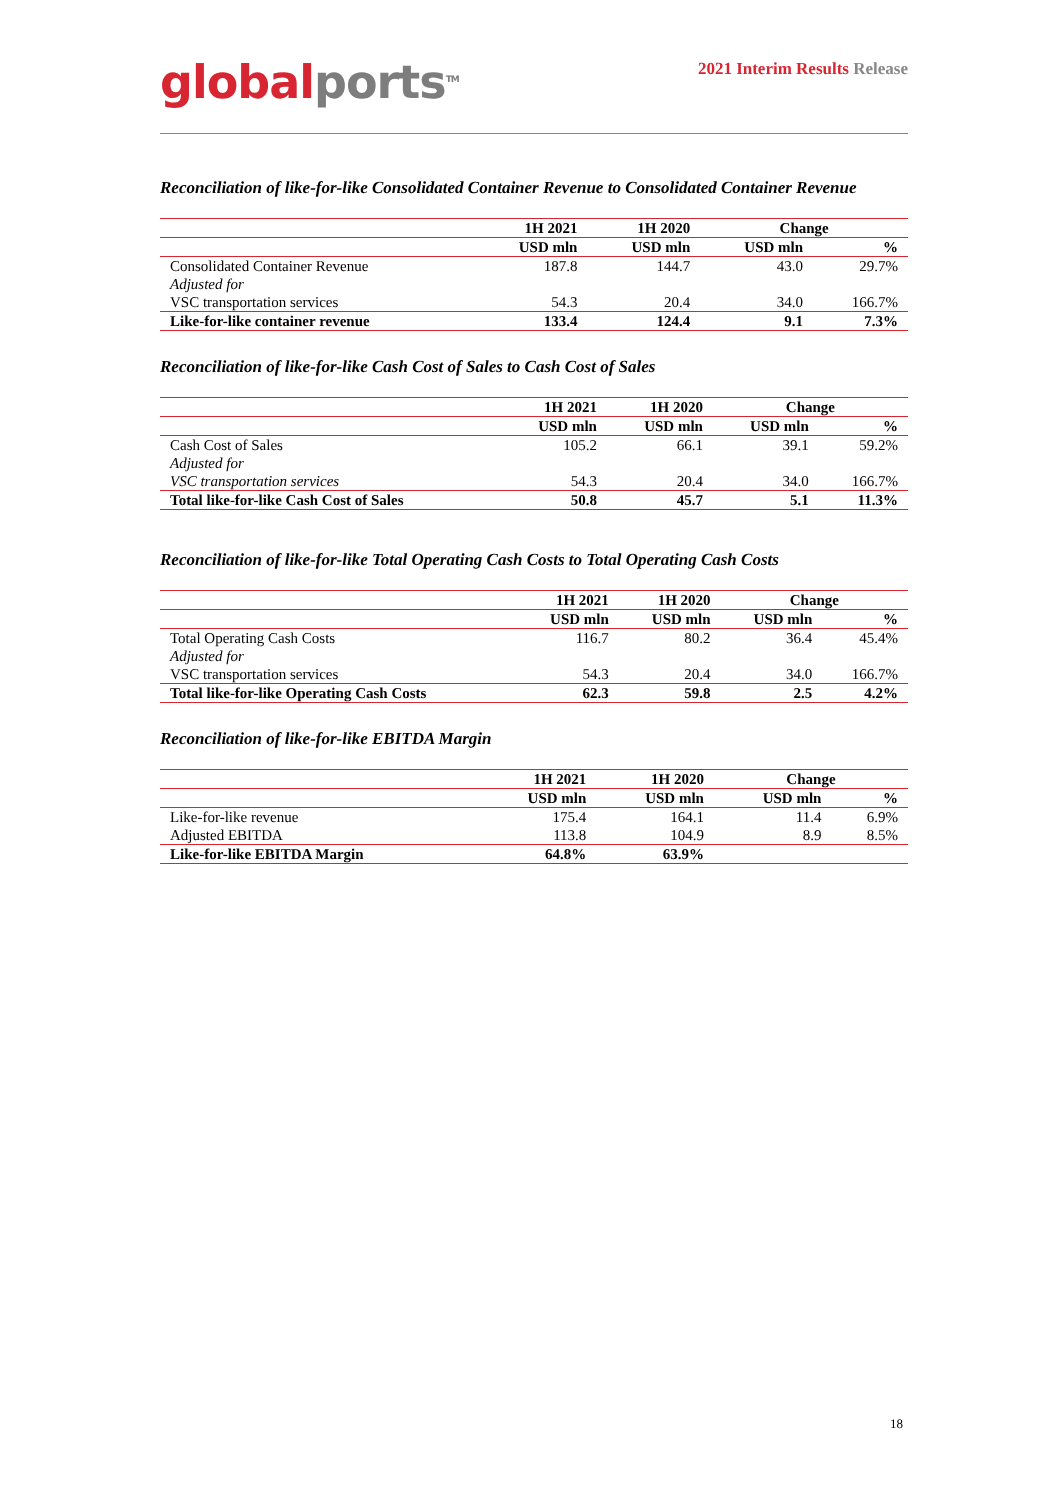global ports<sup>TM</sup>
2021 Interim Results Release
Reconciliation of like-for-like Consolidated Container Revenue to Consolidated Container Revenue
| | 1H 2021 | 1H 2020 | Change | |
| --- | --- | --- | --- | --- |
| | USD mln | USD mln | USD mln | % |
| Consolidated Container Revenue | 187.8 | 144.7 | 43.0 | 29.7% |
| Adjusted for | | | | |
| VSC transportation services | 54.3 | 20.4 | 34.0 | 166.7% |
| Like-for-like container revenue | 133.4 | 124.4 | 9.1 | 7.3% |
Reconciliation of like-for-like Cash Cost of Sales to Cash Cost of Sales
| | 1H 2021 | 1H 2020 | Change | |
| --- | --- | --- | --- | --- |
| | USD mln | USD mln | USD mln | % |
| Cash Cost of Sales | 105.2 | 66.1 | 39.1 | 59.2% |
| Adjusted for | | | | |
| VSC transportation services | 54.3 | 20.4 | 34.0 | 166.7% |
| Total like-for-like Cash Cost of Sales | 50.8 | 45.7 | 5.1 | 11.3% |
Reconciliation of like-for-like Total Operating Cash Costs to Total Operating Cash Costs
| | 1H 2021 | 1H 2020 | Change | |
| --- | --- | --- | --- | --- |
| | USD mln | USD mln | USD mln | % |
| Total Operating Cash Costs | 116.7 | 80.2 | 36.4 | 45.4% |
| Adjusted for | | | | |
| VSC transportation services | 54.3 | 20.4 | 34.0 | 166.7% |
| Total like-for-like Operating Cash Costs | 62.3 | 59.8 | 2.5 | 4.2% |
Reconciliation of like-for-like EBITDA Margin
| | 1H 2021 | 1H 2020 | Change | |
| --- | --- | --- | --- | --- |
| | USD mln | USD mln | USD mln | % |
| Like-for-like revenue | 175.4 | 164.1 | 11.4 | 6.9% |
| Adjusted EBITDA | 113.8 | 104.9 | 8.9 | 8.5% |
| Like-for-like EBITDA Margin | 64.8% | 63.9% | | |
18